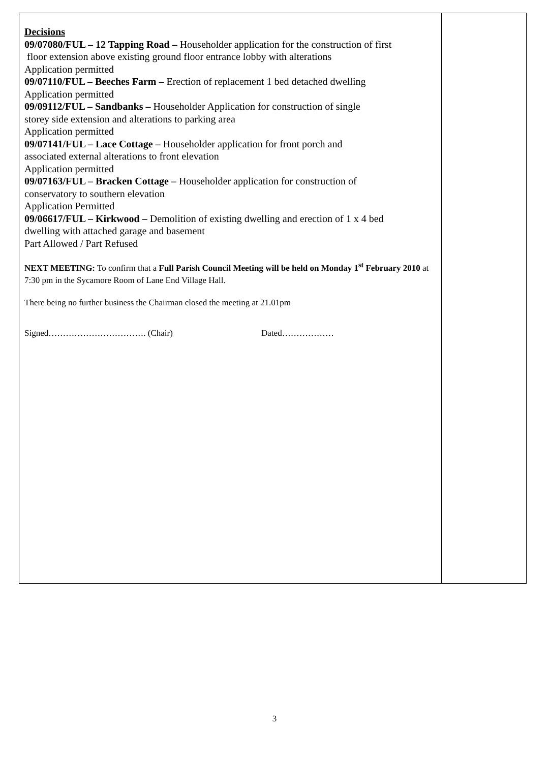| Decisions 09/07080/FUL – 12 Tapping Road – Householder application for the construction of first floor extension above existing ground floor entrance lobby with alterations Application permitted 09/07110/FUL – Beeches Farm – Erection of replacement 1 bed detached dwelling Application permitted 09/09112/FUL – Sandbanks – Householder Application for construction of single storey side extension and alterations to parking area Application permitted 09/07141/FUL – Lace Cottage – Householder application for front porch and associated external alterations to front elevation Application permitted 09/07163/FUL – Bracken Cottage – Householder application for construction of conservatory to southern elevation Application Permitted 09/06617/FUL – Kirkwood – Demolition of existing dwelling and erection of 1 x 4 bed dwelling with attached garage and basement Part Allowed / Part Refused NEXT MEETING: To confirm that a Full Parish Council Meeting will be held on Monday 1<sup>st</sup> February 2010 at 7:30 pm in the Sycamore Room of Lane End Village Hall. There being no further business the Chairman closed the meeting at 21.01pm Signed……………………………. (Chair) Dated……………… | |
3